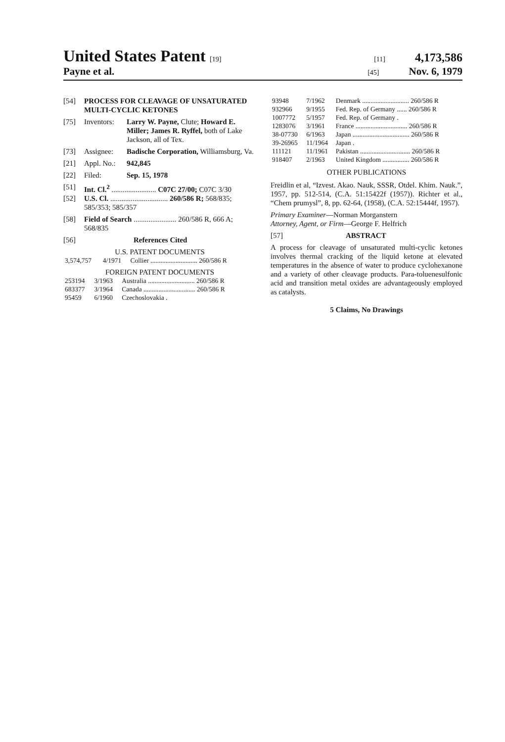United States Patent [19] [11] 4,173,586
Payne et al. [45] Nov. 6, 1979
[54] PROCESS FOR CLEAVAGE OF UNSATURATED MULTI-CYCLIC KETONES
[75] Inventors: Larry W. Payne, Clute; Howard E. Miller; James R. Ryffel, both of Lake Jackson, all of Tex.
[73] Assignee: Badische Corporation, Williamsburg, Va.
[21] Appl. No.: 942,845
[22] Filed: Sep. 15, 1978
[51] Int. Cl.<sup>2</sup> ........................ C07C 27/00; C07C 3/30
[52] U.S. Cl. ............................... 260/586 R; 568/835; 585/353; 585/357
[58] Field of Search ....................... 260/586 R, 666 A; 568/835
[56] References Cited
U.S. PATENT DOCUMENTS
| 3,574,757 | 4/1971 | Collier ............................ 260/586 R |
FOREIGN PATENT DOCUMENTS
| 253194 | 3/1963 | Australia ............................ 260/586 R |
| 683377 | 3/1964 | Canada ............................... 260/586 R |
| 95459 | 6/1960 | Czechoslovakia . |
| 93948 | 7/1962 | Denmark ............................ 260/586 R |
| 932966 | 9/1955 | Fed. Rep. of Germany ...... 260/586 R |
| 1007772 | 5/1957 | Fed. Rep. of Germany . |
| 1283076 | 3/1961 | France ............................... 260/586 R |
| 38-07730 | 6/1963 | Japan .................................. 260/586 R |
| 39-26965 | 11/1964 | Japan . |
| 111121 | 11/1961 | Pakistan .............................. 260/586 R |
| 918407 | 2/1963 | United Kingdom ................ 260/586 R |
OTHER PUBLICATIONS
Freidlin et al, “Izvest. Akao. Nauk, SSSR, Otdel. Khim. Nauk.”, 1957, pp. 512-514, (C.A. 51:15422f (1957)). Richter et al., “Chem prumysl”, 8, pp. 62-64, (1958), (C.A. 52:15444f, 1957).
Primary Examiner—Norman Morganstern
Attorney, Agent, or Firm—George F. Helfrich
[57] ABSTRACT
A process for cleavage of unsaturated multi-cyclic ketones involves thermal cracking of the liquid ketone at elevated temperatures in the absence of water to produce cyclohexanone and a variety of other cleavage products. Para-toluenesulfonic acid and transition metal oxides are advantageously employed as catalysts.
5 Claims, No Drawings